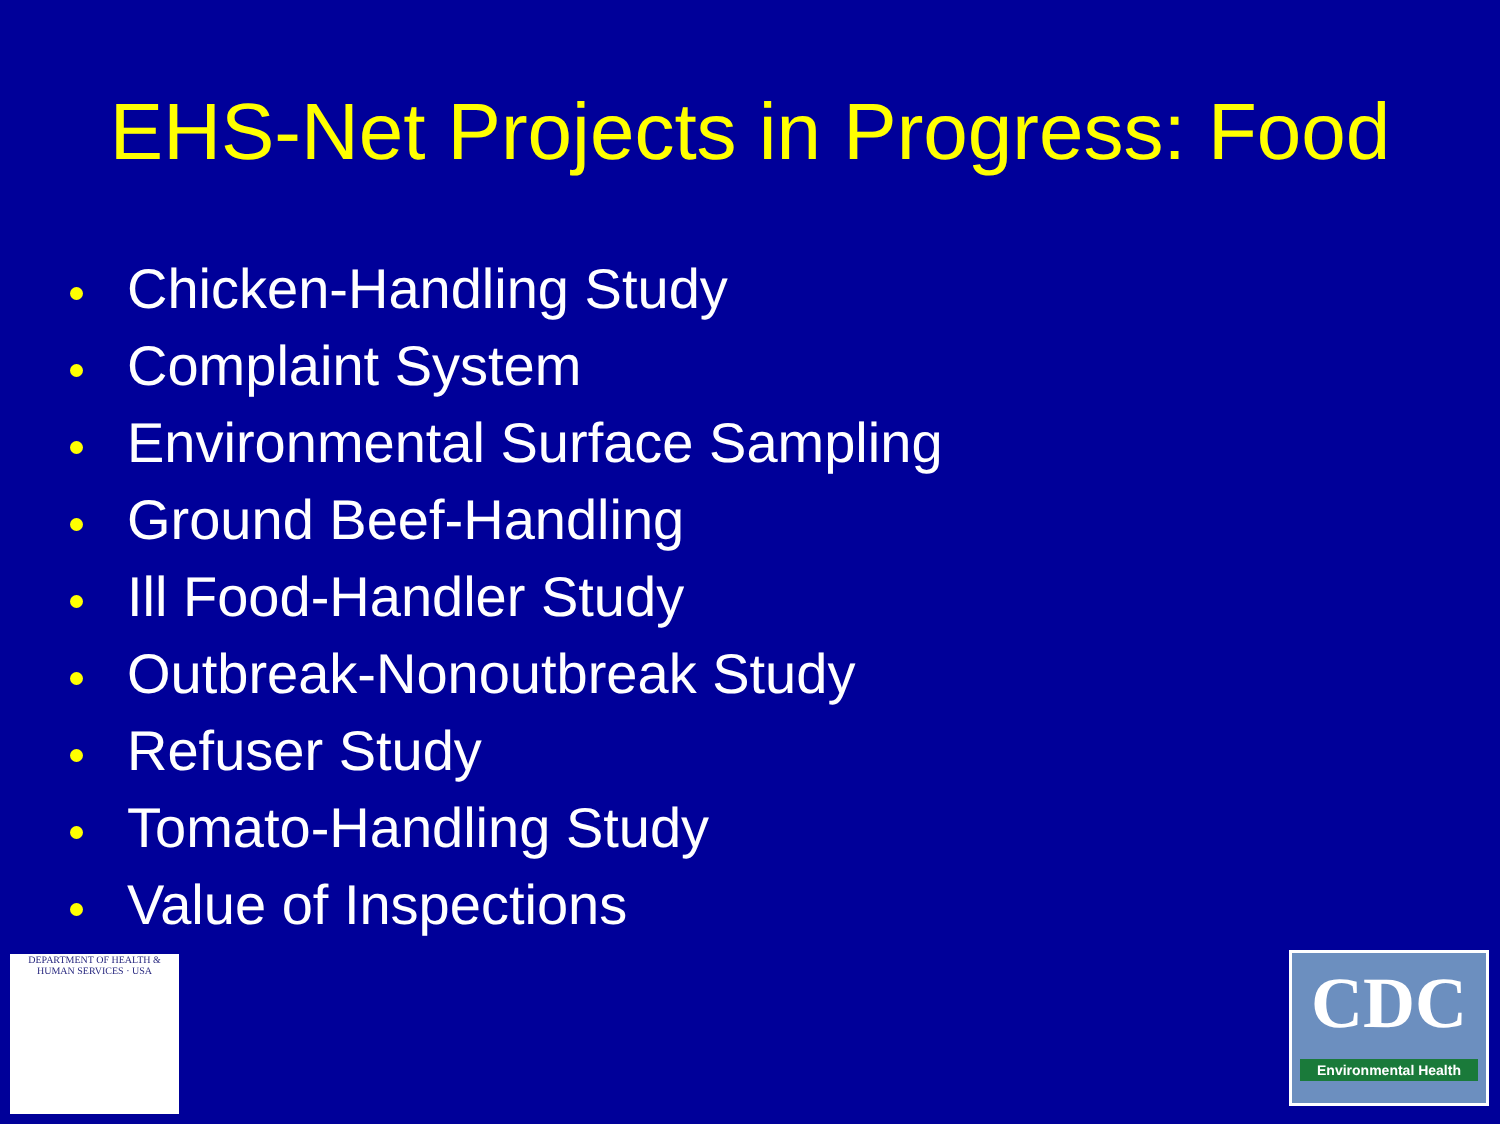EHS-Net Projects in Progress: Food
Chicken-Handling Study
Complaint System
Environmental Surface Sampling
Ground Beef-Handling
Ill Food-Handler Study
Outbreak-Nonoutbreak Study
Refuser Study
Tomato-Handling Study
Value of Inspections
DEPARTMENT OF HEALTH & HUMAN SERVICES · USA
CDC
Environmental Health